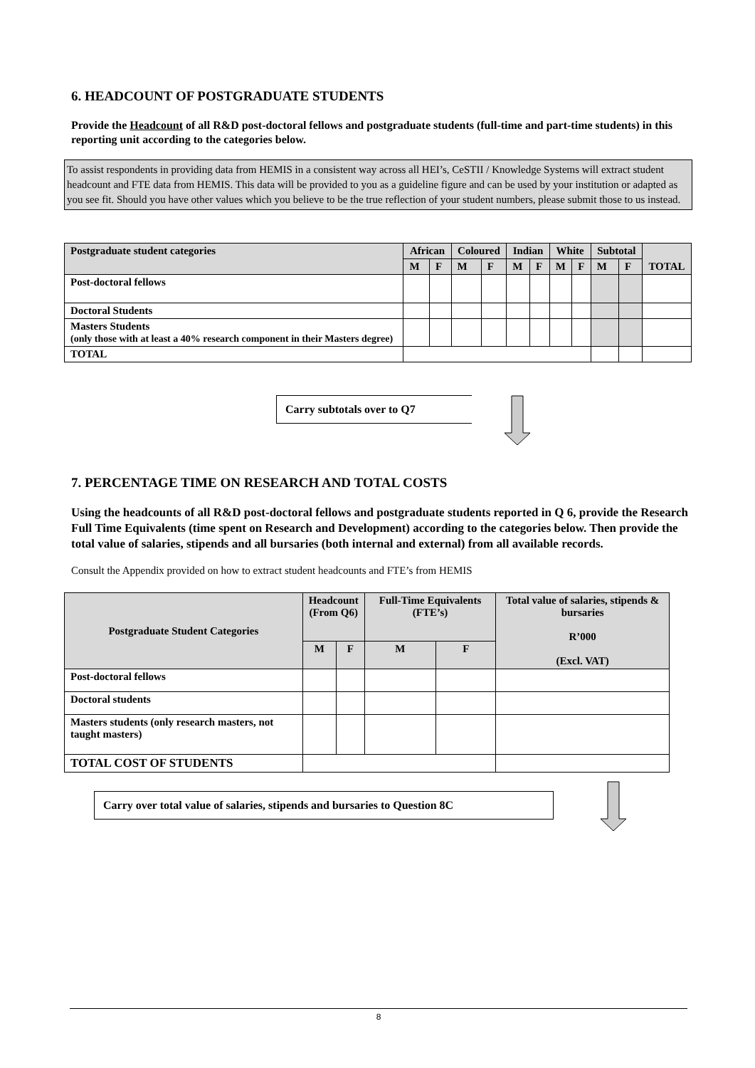6. HEADCOUNT OF POSTGRADUATE STUDENTS
Provide the Headcount of all R&D post-doctoral fellows and postgraduate students (full-time and part-time students) in this reporting unit according to the categories below.
To assist respondents in providing data from HEMIS in a consistent way across all HEI’s, CeSTII / Knowledge Systems will extract student headcount and FTE data from HEMIS. This data will be provided to you as a guideline figure and can be used by your institution or adapted as you see fit. Should you have other values which you believe to be the true reflection of your student numbers, please submit those to us instead.
| Postgraduate student categories | African | | Coloured | | Indian | | White | | Subtotal | | TOTAL |
| --- | --- | --- | --- | --- | --- | --- | --- | --- | --- | --- | --- |
| | M | F | M | F | M | F | M | F | M | F | |
| Post-doctoral fellows | | | | | | | | | | | |
| Doctoral Students | | | | | | | | | | | |
| Masters Students (only those with at least a 40% research component in their Masters degree) | | | | | | | | | | | |
| TOTAL | | | | | | | | | | | |
Carry subtotals over to Q7
7. PERCENTAGE TIME ON RESEARCH AND TOTAL COSTS
Using the headcounts of all R&D post-doctoral fellows and postgraduate students reported in Q 6, provide the Research Full Time Equivalents (time spent on Research and Development) according to the categories below. Then provide the total value of salaries, stipends and all bursaries (both internal and external) from all available records.
Consult the Appendix provided on how to extract student headcounts and FTE’s from HEMIS
| Postgraduate Student Categories | Headcount (From Q6) | | Full-Time Equivalents (FTE’s) | | Total value of salaries, stipends & bursaries R’000 (Excl. VAT) |
| --- | --- | --- | --- | --- | --- |
| | M | F | M | F | |
| Post-doctoral fellows | | | | | |
| Doctoral students | | | | | |
| Masters students (only research masters, not taught masters) | | | | | |
| TOTAL COST OF STUDENTS | | | | | |
Carry over total value of salaries, stipends and bursaries to Question 8C
8